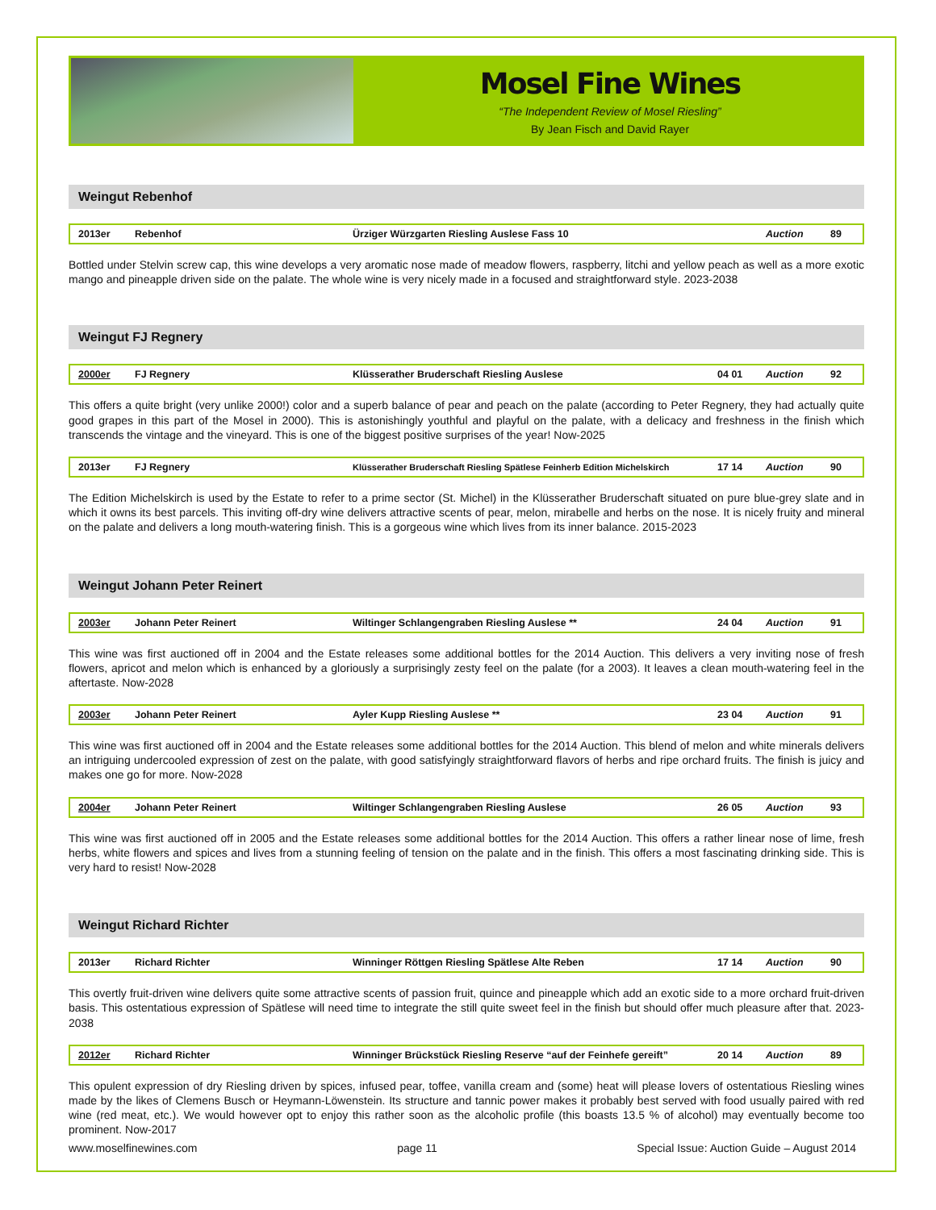Mosel Fine Wines
“The Independent Review of Mosel Riesling”
By Jean Fisch and David Rayer
Weingut Rebenhof
| 2013er | Rebenhof | Ürziger Würzgarten Riesling Auslese Fass 10 | | Auction | 89 |
Bottled under Stelvin screw cap, this wine develops a very aromatic nose made of meadow flowers, raspberry, litchi and yellow peach as well as a more exotic mango and pineapple driven side on the palate. The whole wine is very nicely made in a focused and straightforward style. 2023-2038
Weingut FJ Regnery
| 2000er | FJ Regnery | Klüsserather Bruderschaft Riesling Auslese | 04 01 | Auction | 92 |
This offers a quite bright (very unlike 2000!) color and a superb balance of pear and peach on the palate (according to Peter Regnery, they had actually quite good grapes in this part of the Mosel in 2000). This is astonishingly youthful and playful on the palate, with a delicacy and freshness in the finish which transcends the vintage and the vineyard. This is one of the biggest positive surprises of the year! Now-2025
| 2013er | FJ Regnery | Klüsserather Bruderschaft Riesling Spätlese Feinherb Edition Michelskirch | 17 14 | Auction | 90 |
The Edition Michelskirch is used by the Estate to refer to a prime sector (St. Michel) in the Klüsserather Bruderschaft situated on pure blue-grey slate and in which it owns its best parcels. This inviting off-dry wine delivers attractive scents of pear, melon, mirabelle and herbs on the nose. It is nicely fruity and mineral on the palate and delivers a long mouth-watering finish. This is a gorgeous wine which lives from its inner balance. 2015-2023
Weingut Johann Peter Reinert
| 2003er | Johann Peter Reinert | Wiltinger Schlangengraben Riesling Auslese ** | 24 04 | Auction | 91 |
This wine was first auctioned off in 2004 and the Estate releases some additional bottles for the 2014 Auction. This delivers a very inviting nose of fresh flowers, apricot and melon which is enhanced by a gloriously a surprisingly zesty feel on the palate (for a 2003). It leaves a clean mouth-watering feel in the aftertaste. Now-2028
| 2003er | Johann Peter Reinert | Ayler Kupp Riesling Auslese ** | 23 04 | Auction | 91 |
This wine was first auctioned off in 2004 and the Estate releases some additional bottles for the 2014 Auction. This blend of melon and white minerals delivers an intriguing undercooled expression of zest on the palate, with good satisfyingly straightforward flavors of herbs and ripe orchard fruits. The finish is juicy and makes one go for more. Now-2028
| 2004er | Johann Peter Reinert | Wiltinger Schlangengraben Riesling Auslese | 26 05 | Auction | 93 |
This wine was first auctioned off in 2005 and the Estate releases some additional bottles for the 2014 Auction. This offers a rather linear nose of lime, fresh herbs, white flowers and spices and lives from a stunning feeling of tension on the palate and in the finish. This offers a most fascinating drinking side. This is very hard to resist! Now-2028
Weingut Richard Richter
| 2013er | Richard Richter | Winninger Röttgen Riesling Spätlese Alte Reben | 17 14 | Auction | 90 |
This overtly fruit-driven wine delivers quite some attractive scents of passion fruit, quince and pineapple which add an exotic side to a more orchard fruit-driven basis. This ostentatious expression of Spätlese will need time to integrate the still quite sweet feel in the finish but should offer much pleasure after that. 2023-2038
| 2012er | Richard Richter | Winninger Brückstück Riesling Reserve “auf der Feinhefe gereift” | 20 14 | Auction | 89 |
This opulent expression of dry Riesling driven by spices, infused pear, toffee, vanilla cream and (some) heat will please lovers of ostentatious Riesling wines made by the likes of Clemens Busch or Heymann-Löwenstein. Its structure and tannic power makes it probably best served with food usually paired with red wine (red meat, etc.). We would however opt to enjoy this rather soon as the alcoholic profile (this boasts 13.5 % of alcohol) may eventually become too prominent. Now-2017
www.moselfinewines.com page 11 Special Issue: Auction Guide – August 2014